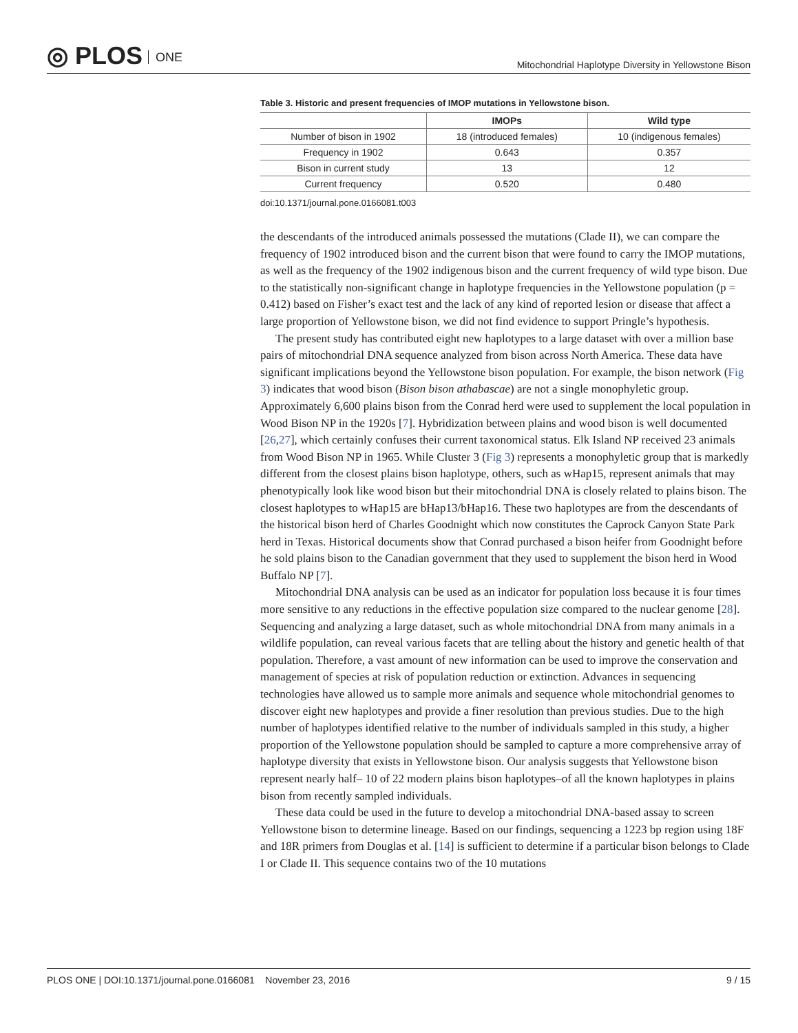◎ PLOS ONE
Mitochondrial Haplotype Diversity in Yellowstone Bison
Table 3. Historic and present frequencies of IMOP mutations in Yellowstone bison.
| | IMOPs | Wild type |
| --- | --- | --- |
| Number of bison in 1902 | 18 (introduced females) | 10 (indigenous females) |
| Frequency in 1902 | 0.643 | 0.357 |
| Bison in current study | 13 | 12 |
| Current frequency | 0.520 | 0.480 |
doi:10.1371/journal.pone.0166081.t003
the descendants of the introduced animals possessed the mutations (Clade II), we can compare the frequency of 1902 introduced bison and the current bison that were found to carry the IMOP mutations, as well as the frequency of the 1902 indigenous bison and the current frequency of wild type bison. Due to the statistically non-significant change in haplotype frequencies in the Yellowstone population (p = 0.412) based on Fisher’s exact test and the lack of any kind of reported lesion or disease that affect a large proportion of Yellowstone bison, we did not find evidence to support Pringle’s hypothesis.
The present study has contributed eight new haplotypes to a large dataset with over a million base pairs of mitochondrial DNA sequence analyzed from bison across North America. These data have significant implications beyond the Yellowstone bison population. For example, the bison network (Fig 3) indicates that wood bison (Bison bison athabascae) are not a single monophyletic group. Approximately 6,600 plains bison from the Conrad herd were used to supplement the local population in Wood Bison NP in the 1920s [7]. Hybridization between plains and wood bison is well documented [26,27], which certainly confuses their current taxonomical status. Elk Island NP received 23 animals from Wood Bison NP in 1965. While Cluster 3 (Fig 3) represents a monophyletic group that is markedly different from the closest plains bison haplotype, others, such as wHap15, represent animals that may phenotypically look like wood bison but their mitochondrial DNA is closely related to plains bison. The closest haplotypes to wHap15 are bHap13/bHap16. These two haplotypes are from the descendants of the historical bison herd of Charles Goodnight which now constitutes the Caprock Canyon State Park herd in Texas. Historical documents show that Conrad purchased a bison heifer from Goodnight before he sold plains bison to the Canadian government that they used to supplement the bison herd in Wood Buffalo NP [7].
Mitochondrial DNA analysis can be used as an indicator for population loss because it is four times more sensitive to any reductions in the effective population size compared to the nuclear genome [28]. Sequencing and analyzing a large dataset, such as whole mitochondrial DNA from many animals in a wildlife population, can reveal various facets that are telling about the history and genetic health of that population. Therefore, a vast amount of new information can be used to improve the conservation and management of species at risk of population reduction or extinction. Advances in sequencing technologies have allowed us to sample more animals and sequence whole mitochondrial genomes to discover eight new haplotypes and provide a finer resolution than previous studies. Due to the high number of haplotypes identified relative to the number of individuals sampled in this study, a higher proportion of the Yellowstone population should be sampled to capture a more comprehensive array of haplotype diversity that exists in Yellowstone bison. Our analysis suggests that Yellowstone bison represent nearly half– 10 of 22 modern plains bison haplotypes–of all the known haplotypes in plains bison from recently sampled individuals.
These data could be used in the future to develop a mitochondrial DNA-based assay to screen Yellowstone bison to determine lineage. Based on our findings, sequencing a 1223 bp region using 18F and 18R primers from Douglas et al. [14] is sufficient to determine if a particular bison belongs to Clade I or Clade II. This sequence contains two of the 10 mutations
PLOS ONE | DOI:10.1371/journal.pone.0166081 November 23, 2016
9 / 15